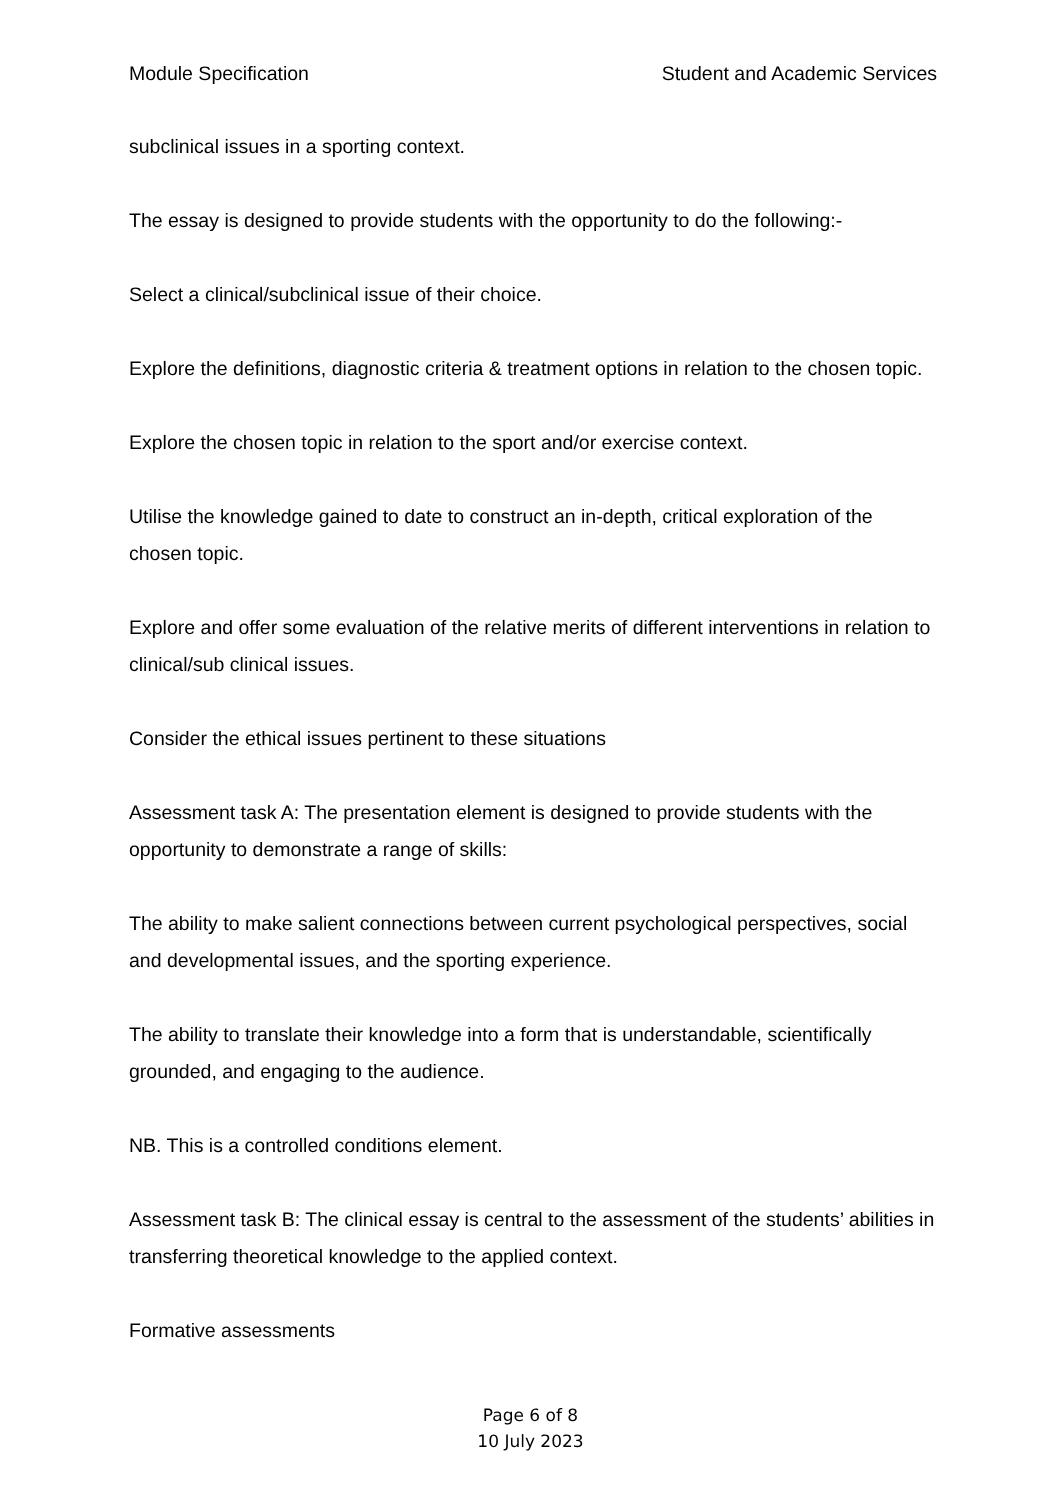Module Specification Student and Academic Services
subclinical issues in a sporting context.
The essay is designed to provide students with the opportunity to do the following:-
Select a clinical/subclinical issue of their choice.
Explore the definitions, diagnostic criteria & treatment options in relation to the chosen topic.
Explore the chosen topic in relation to the sport and/or exercise context.
Utilise the knowledge gained to date to construct an in-depth, critical exploration of the chosen topic.
Explore and offer some evaluation of the relative merits of different interventions in relation to clinical/sub clinical issues.
Consider the ethical issues pertinent to these situations
Assessment task A: The presentation element is designed to provide students with the opportunity to demonstrate a range of skills:
The ability to make salient connections between current psychological perspectives, social and developmental issues, and the sporting experience.
The ability to translate their knowledge into a form that is understandable, scientifically grounded, and engaging to the audience.
NB. This is a controlled conditions element.
Assessment task B: The clinical essay is central to the assessment of the students’ abilities in transferring theoretical knowledge to the applied context.
Formative assessments
Page 6 of 8
10 July 2023